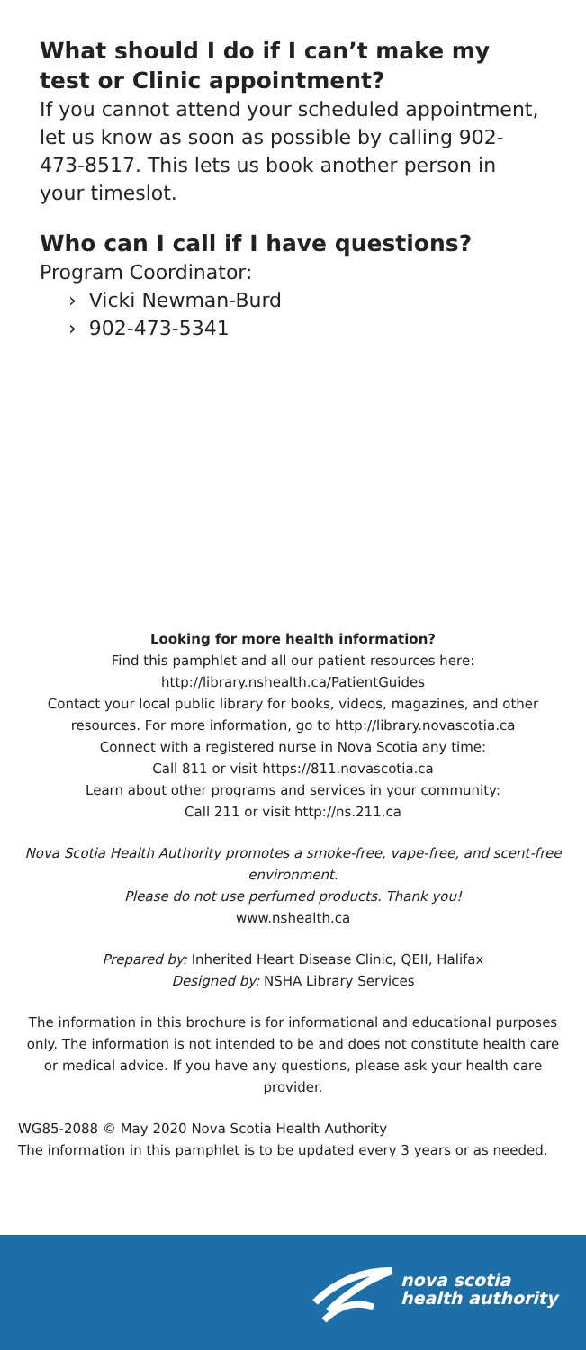What should I do if I can’t make my test or Clinic appointment?
If you cannot attend your scheduled appointment, let us know as soon as possible by calling 902-473-8517. This lets us book another person in your timeslot.
Who can I call if I have questions?
Program Coordinator:
› Vicki Newman-Burd
› 902-473-5341
Looking for more health information?
Find this pamphlet and all our patient resources here:
http://library.nshealth.ca/PatientGuides
Contact your local public library for books, videos, magazines, and other resources. For more information, go to http://library.novascotia.ca
Connect with a registered nurse in Nova Scotia any time:
Call 811 or visit https://811.novascotia.ca
Learn about other programs and services in your community:
Call 211 or visit http://ns.211.ca
Nova Scotia Health Authority promotes a smoke-free, vape-free, and scent-free environment.
Please do not use perfumed products. Thank you!
www.nshealth.ca
Prepared by: Inherited Heart Disease Clinic, QEII, Halifax
Designed by: NSHA Library Services
The information in this brochure is for informational and educational purposes only. The information is not intended to be and does not constitute health care or medical advice. If you have any questions, please ask your health care provider.
WG85-2088 © May 2020 Nova Scotia Health Authority
The information in this pamphlet is to be updated every 3 years or as needed.
nova scotia
health authority